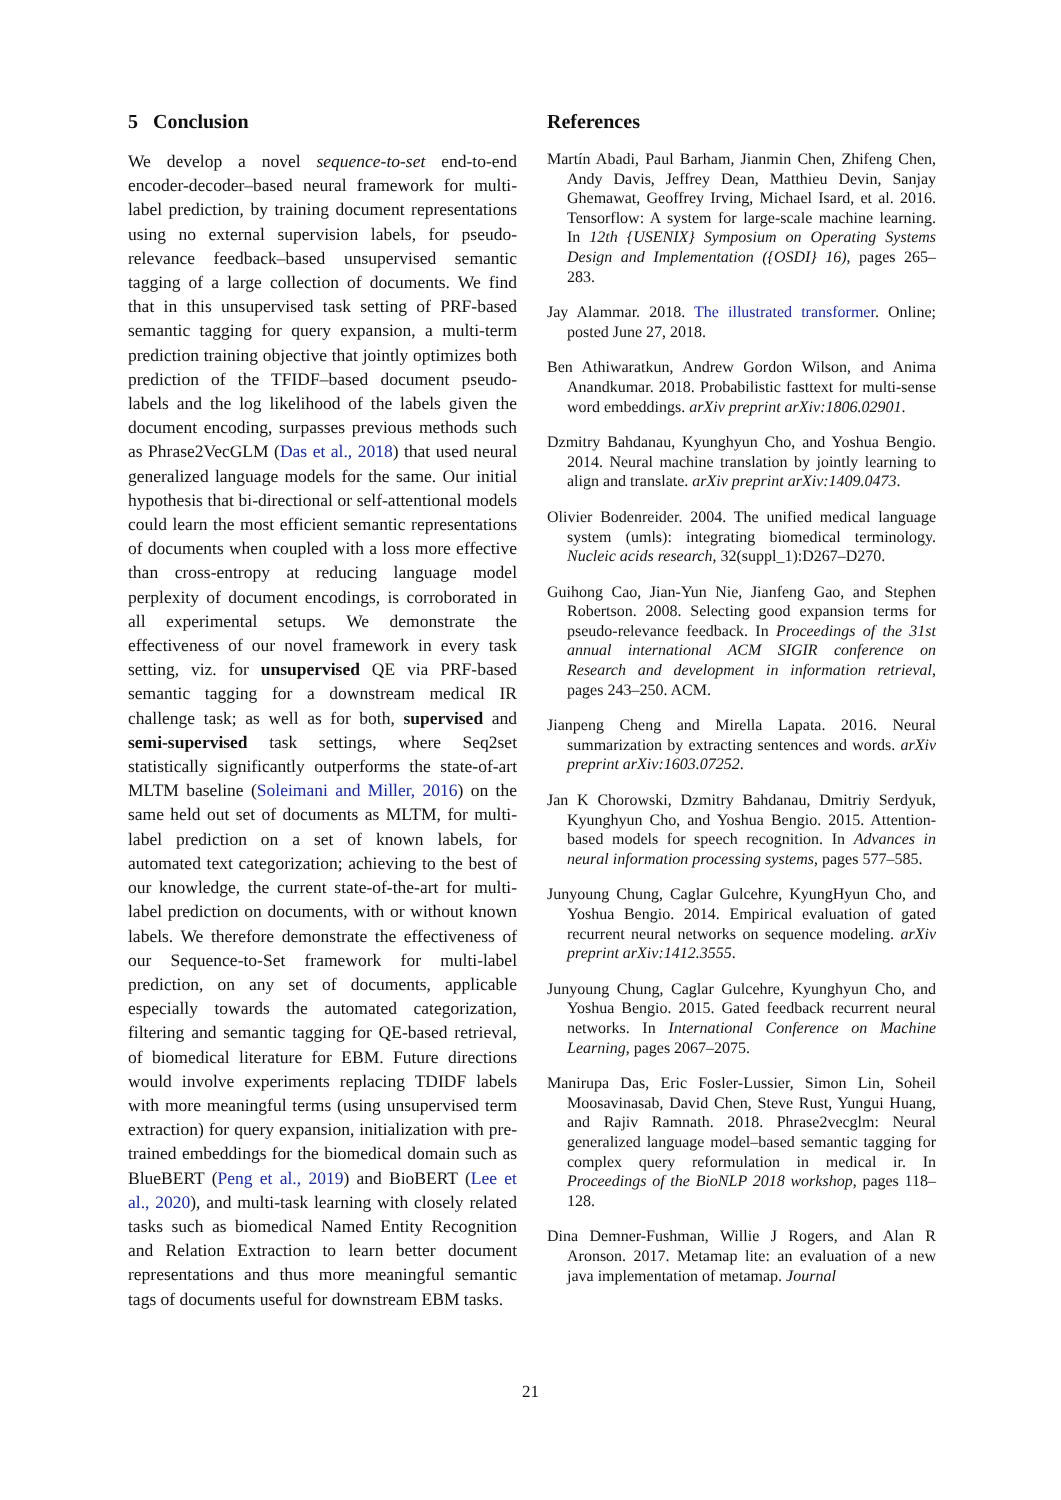5 Conclusion
We develop a novel sequence-to-set end-to-end encoder-decoder–based neural framework for multi-label prediction, by training document representations using no external supervision labels, for pseudo-relevance feedback–based unsupervised semantic tagging of a large collection of documents. We find that in this unsupervised task setting of PRF-based semantic tagging for query expansion, a multi-term prediction training objective that jointly optimizes both prediction of the TFIDF–based document pseudo-labels and the log likelihood of the labels given the document encoding, surpasses previous methods such as Phrase2VecGLM (Das et al., 2018) that used neural generalized language models for the same. Our initial hypothesis that bi-directional or self-attentional models could learn the most efficient semantic representations of documents when coupled with a loss more effective than cross-entropy at reducing language model perplexity of document encodings, is corroborated in all experimental setups. We demonstrate the effectiveness of our novel framework in every task setting, viz. for unsupervised QE via PRF-based semantic tagging for a downstream medical IR challenge task; as well as for both, supervised and semi-supervised task settings, where Seq2set statistically significantly outperforms the state-of-art MLTM baseline (Soleimani and Miller, 2016) on the same held out set of documents as MLTM, for multi-label prediction on a set of known labels, for automated text categorization; achieving to the best of our knowledge, the current state-of-the-art for multi-label prediction on documents, with or without known labels. We therefore demonstrate the effectiveness of our Sequence-to-Set framework for multi-label prediction, on any set of documents, applicable especially towards the automated categorization, filtering and semantic tagging for QE-based retrieval, of biomedical literature for EBM. Future directions would involve experiments replacing TDIDF labels with more meaningful terms (using unsupervised term extraction) for query expansion, initialization with pre-trained embeddings for the biomedical domain such as BlueBERT (Peng et al., 2019) and BioBERT (Lee et al., 2020), and multi-task learning with closely related tasks such as biomedical Named Entity Recognition and Relation Extraction to learn better document representations and thus more meaningful semantic tags of documents useful for downstream EBM tasks.
References
Martín Abadi, Paul Barham, Jianmin Chen, Zhifeng Chen, Andy Davis, Jeffrey Dean, Matthieu Devin, Sanjay Ghemawat, Geoffrey Irving, Michael Isard, et al. 2016. Tensorflow: A system for large-scale machine learning. In 12th {USENIX} Symposium on Operating Systems Design and Implementation ({OSDI} 16), pages 265–283.
Jay Alammar. 2018. The illustrated transformer. Online; posted June 27, 2018.
Ben Athiwaratkun, Andrew Gordon Wilson, and Anima Anandkumar. 2018. Probabilistic fasttext for multi-sense word embeddings. arXiv preprint arXiv:1806.02901.
Dzmitry Bahdanau, Kyunghyun Cho, and Yoshua Bengio. 2014. Neural machine translation by jointly learning to align and translate. arXiv preprint arXiv:1409.0473.
Olivier Bodenreider. 2004. The unified medical language system (umls): integrating biomedical terminology. Nucleic acids research, 32(suppl_1):D267–D270.
Guihong Cao, Jian-Yun Nie, Jianfeng Gao, and Stephen Robertson. 2008. Selecting good expansion terms for pseudo-relevance feedback. In Proceedings of the 31st annual international ACM SIGIR conference on Research and development in information retrieval, pages 243–250. ACM.
Jianpeng Cheng and Mirella Lapata. 2016. Neural summarization by extracting sentences and words. arXiv preprint arXiv:1603.07252.
Jan K Chorowski, Dzmitry Bahdanau, Dmitriy Serdyuk, Kyunghyun Cho, and Yoshua Bengio. 2015. Attention-based models for speech recognition. In Advances in neural information processing systems, pages 577–585.
Junyoung Chung, Caglar Gulcehre, KyungHyun Cho, and Yoshua Bengio. 2014. Empirical evaluation of gated recurrent neural networks on sequence modeling. arXiv preprint arXiv:1412.3555.
Junyoung Chung, Caglar Gulcehre, Kyunghyun Cho, and Yoshua Bengio. 2015. Gated feedback recurrent neural networks. In International Conference on Machine Learning, pages 2067–2075.
Manirupa Das, Eric Fosler-Lussier, Simon Lin, Soheil Moosavinasab, David Chen, Steve Rust, Yungui Huang, and Rajiv Ramnath. 2018. Phrase2vecglm: Neural generalized language model–based semantic tagging for complex query reformulation in medical ir. In Proceedings of the BioNLP 2018 workshop, pages 118–128.
Dina Demner-Fushman, Willie J Rogers, and Alan R Aronson. 2017. Metamap lite: an evaluation of a new java implementation of metamap. Journal
21